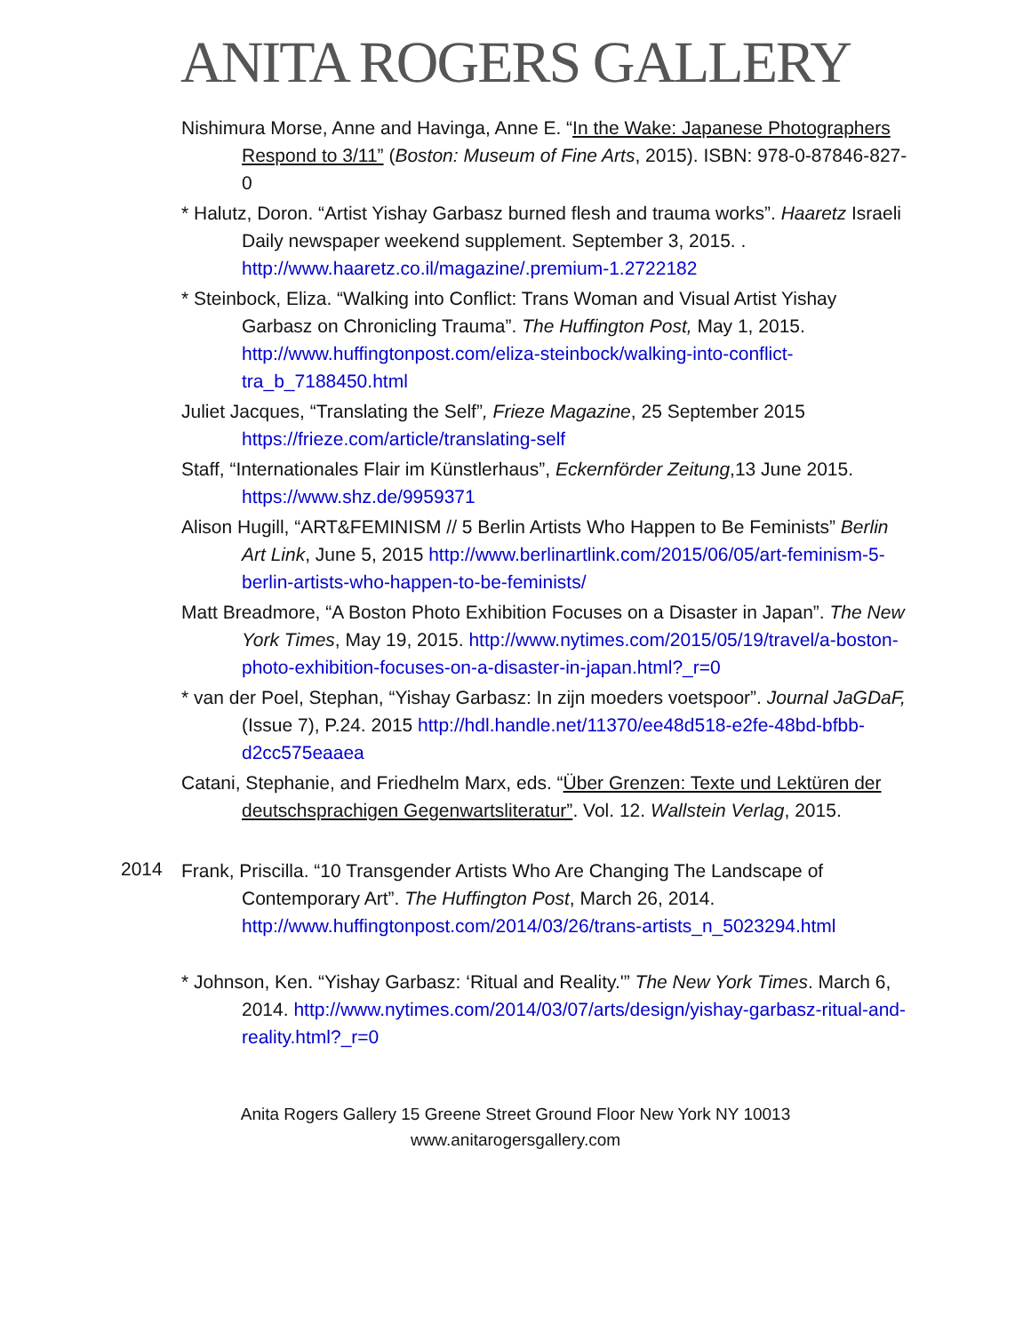ANITA ROGERS GALLERY
Nishimura Morse, Anne and Havinga, Anne E. “In the Wake: Japanese Photographers Respond to 3/11” (Boston: Museum of Fine Arts, 2015). ISBN: 978-0-87846-827-0
* Halutz, Doron. “Artist Yishay Garbasz burned flesh and trauma works”. Haaretz Israeli Daily newspaper weekend supplement. September 3, 2015. . http://www.haaretz.co.il/magazine/.premium-1.2722182
* Steinbock, Eliza. “Walking into Conflict: Trans Woman and Visual Artist Yishay Garbasz on Chronicling Trauma”. The Huffington Post, May 1, 2015. http://www.huffingtonpost.com/eliza-steinbock/walking-into-conflict-tra_b_7188450.html
Juliet Jacques, “Translating the Self”, Frieze Magazine, 25 September 2015 https://frieze.com/article/translating-self
Staff, “Internationales Flair im Künstlerhaus”, Eckernförder Zeitung,13 June 2015. https://www.shz.de/9959371
Alison Hugill, “ART&FEMINISM // 5 Berlin Artists Who Happen to Be Feminists” Berlin Art Link, June 5, 2015 http://www.berlinartlink.com/2015/06/05/art-feminism-5-berlin-artists-who-happen-to-be-feminists/
Matt Breadmore, “A Boston Photo Exhibition Focuses on a Disaster in Japan”. The New York Times, May 19, 2015. http://www.nytimes.com/2015/05/19/travel/a-boston-photo-exhibition-focuses-on-a-disaster-in-japan.html?_r=0
* van der Poel, Stephan, “Yishay Garbasz: In zijn moeders voetspoor”. Journal JaGDaF, (Issue 7), P.24. 2015 http://hdl.handle.net/11370/ee48d518-e2fe-48bd-bfbb-d2cc575eaaea
Catani, Stephanie, and Friedhelm Marx, eds. “Über Grenzen: Texte und Lektüren der deutschsprachigen Gegenwartsliteratur”. Vol. 12. Wallstein Verlag, 2015.
2014
Frank, Priscilla. “10 Transgender Artists Who Are Changing The Landscape of Contemporary Art”. The Huffington Post, March 26, 2014. http://www.huffingtonpost.com/2014/03/26/trans-artists_n_5023294.html
* Johnson, Ken. “Yishay Garbasz: ‘Ritual and Reality.'” The New York Times. March 6, 2014. http://www.nytimes.com/2014/03/07/arts/design/yishay-garbasz-ritual-and- reality.html?_r=0
Anita Rogers Gallery 15 Greene Street Ground Floor New York NY 10013
www.anitarogersgallery.com